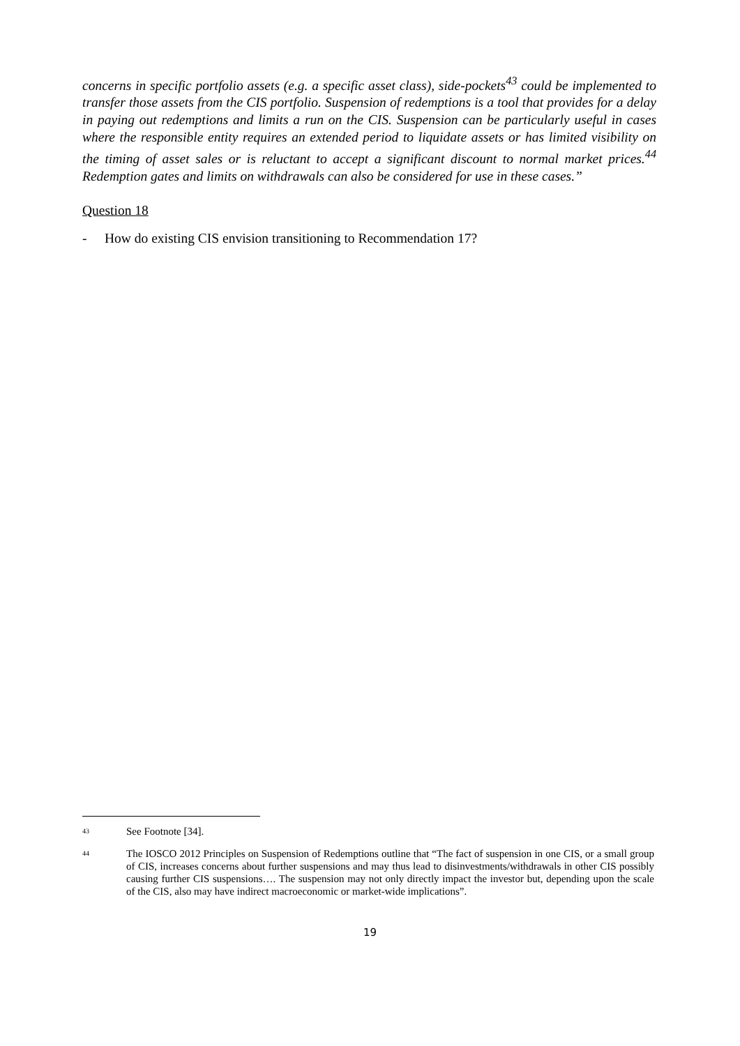concerns in specific portfolio assets (e.g. a specific asset class), side-pockets<sup>43</sup> could be implemented to transfer those assets from the CIS portfolio. Suspension of redemptions is a tool that provides for a delay in paying out redemptions and limits a run on the CIS. Suspension can be particularly useful in cases where the responsible entity requires an extended period to liquidate assets or has limited visibility on the timing of asset sales or is reluctant to accept a significant discount to normal market prices.<sup>44</sup> Redemption gates and limits on withdrawals can also be considered for use in these cases.”
Question 18
- How do existing CIS envision transitioning to Recommendation 17?
43
See Footnote [34].
44
The IOSCO 2012 Principles on Suspension of Redemptions outline that “The fact of suspension in one CIS, or a small group of CIS, increases concerns about further suspensions and may thus lead to disinvestments/withdrawals in other CIS possibly causing further CIS suspensions…. The suspension may not only directly impact the investor but, depending upon the scale of the CIS, also may have indirect macroeconomic or market-wide implications”.
19